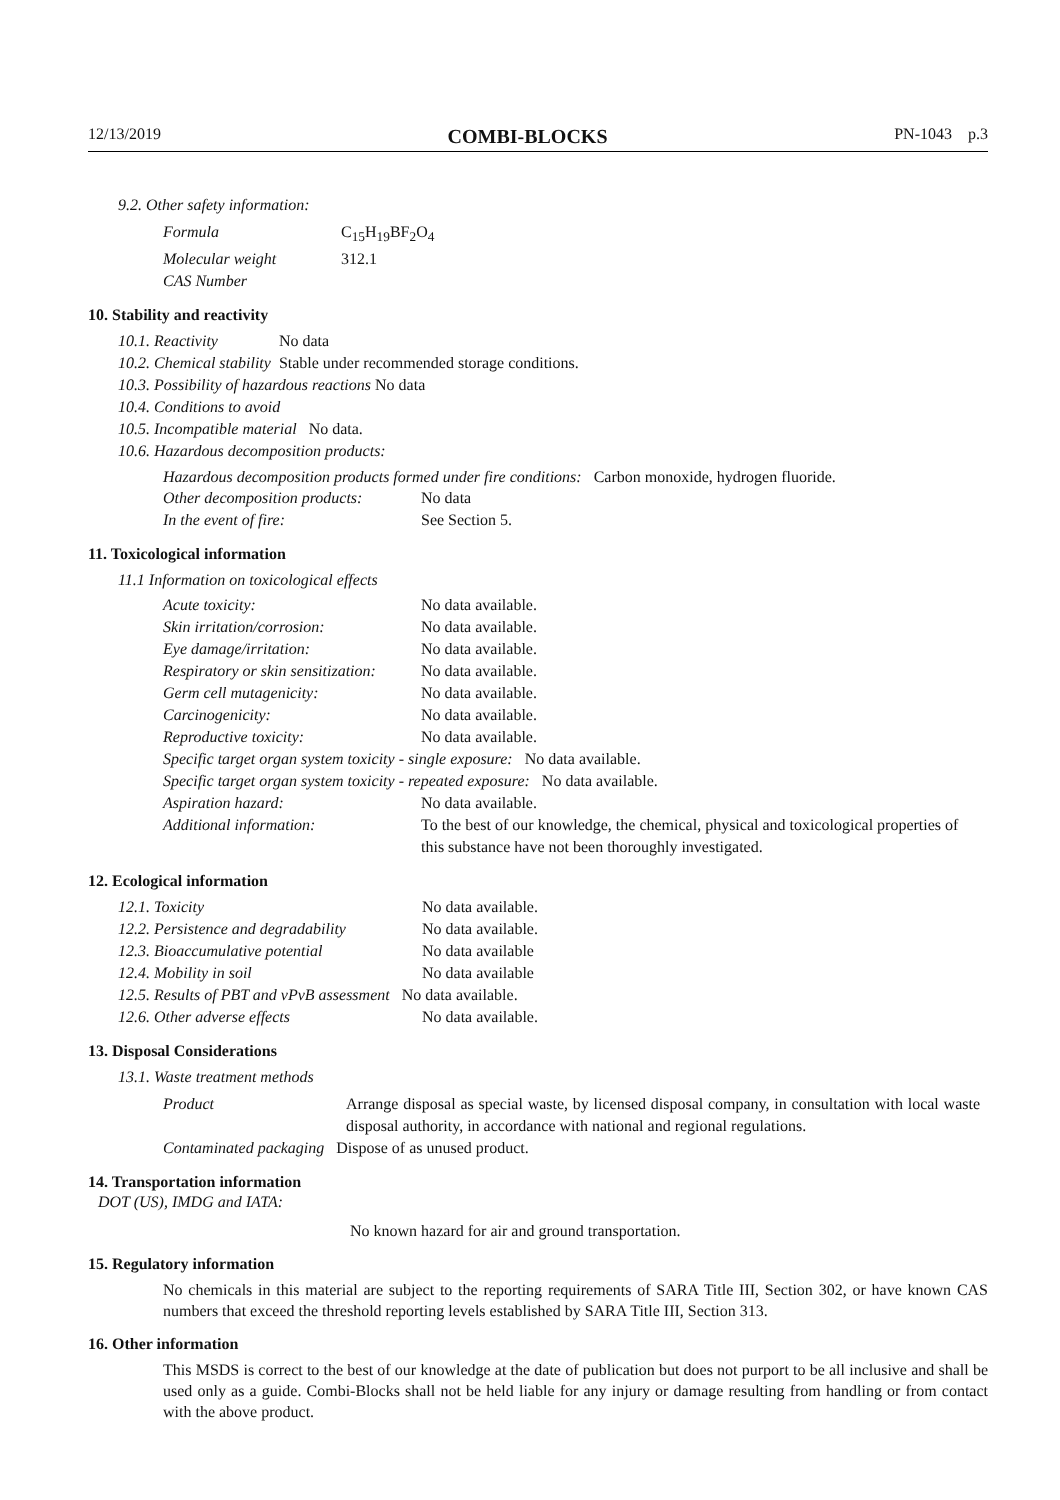12/13/2019 COMBI-BLOCKS PN-1043 p.3
9.2. Other safety information:
| Formula | C<sub>15</sub>H<sub>19</sub>BF<sub>2</sub>O<sub>4</sub> |
| Molecular weight | 312.1 |
| CAS Number | |
10. Stability and reactivity
| 10.1. Reactivity | No data |
| 10.2. Chemical stability | Stable under recommended storage conditions. |
| 10.3. Possibility of hazardous reactions No data | |
| 10.4. Conditions to avoid | |
| 10.5. Incompatible material No data. | |
| 10.6. Hazardous decomposition products: | |
Hazardous decomposition products formed under fire conditions: Carbon monoxide, hydrogen fluoride.
| Other decomposition products: | No data |
| In the event of fire: | See Section 5. |
11. Toxicological information
11.1 Information on toxicological effects
| Acute toxicity: | No data available. |
| Skin irritation/corrosion: | No data available. |
| Eye damage/irritation: | No data available. |
| Respiratory or skin sensitization: | No data available. |
| Germ cell mutagenicity: | No data available. |
| Carcinogenicity: | No data available. |
| Reproductive toxicity: | No data available. |
| Specific target organ system toxicity - single exposure: No data available. | |
| Specific target organ system toxicity - repeated exposure: No data available. | |
| Aspiration hazard: | No data available. |
| Additional information: | To the best of our knowledge, the chemical, physical and toxicological properties of this substance have not been thoroughly investigated. |
12. Ecological information
| 12.1. Toxicity | No data available. |
| 12.2. Persistence and degradability | No data available. |
| 12.3. Bioaccumulative potential | No data available |
| 12.4. Mobility in soil | No data available |
| 12.5. Results of PBT and vPvB assessment No data available. | |
| 12.6. Other adverse effects | No data available. |
13. Disposal Considerations
13.1. Waste treatment methods
| Product | Arrange disposal as special waste, by licensed disposal company, in consultation with local waste disposal authority, in accordance with national and regional regulations. |
| Contaminated packaging Dispose of as unused product. | |
14. Transportation information
DOT (US), IMDG and IATA:
No known hazard for air and ground transportation.
15. Regulatory information
No chemicals in this material are subject to the reporting requirements of SARA Title III, Section 302, or have known CAS numbers that exceed the threshold reporting levels established by SARA Title III, Section 313.
16. Other information
This MSDS is correct to the best of our knowledge at the date of publication but does not purport to be all inclusive and shall be used only as a guide. Combi-Blocks shall not be held liable for any injury or damage resulting from handling or from contact with the above product.